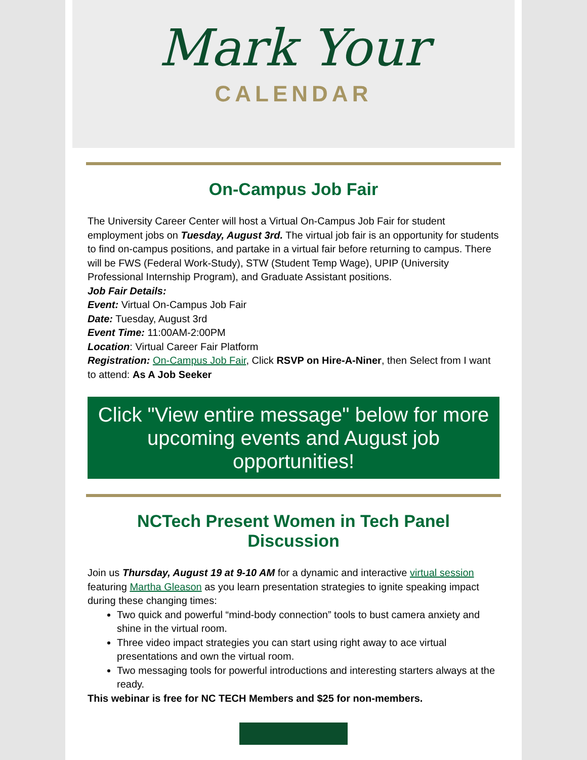Mark Your
CALENDAR
On-Campus Job Fair
The University Career Center will host a Virtual On-Campus Job Fair for student employment jobs on Tuesday, August 3rd. The virtual job fair is an opportunity for students to find on-campus positions, and partake in a virtual fair before returning to campus. There will be FWS (Federal Work-Study), STW (Student Temp Wage), UPIP (University Professional Internship Program), and Graduate Assistant positions.
Job Fair Details:
Event: Virtual On-Campus Job Fair
Date: Tuesday, August 3rd
Event Time: 11:00AM-2:00PM
Location: Virtual Career Fair Platform
Registration: On-Campus Job Fair, Click RSVP on Hire-A-Niner, then Select from I want to attend: As A Job Seeker
Click "View entire message" below for more upcoming events and August job opportunities!
NCTech Present Women in Tech Panel Discussion
Join us Thursday, August 19 at 9-10 AM for a dynamic and interactive virtual session featuring Martha Gleason as you learn presentation strategies to ignite speaking impact during these changing times:
Two quick and powerful “mind-body connection” tools to bust camera anxiety and shine in the virtual room.
Three video impact strategies you can start using right away to ace virtual presentations and own the virtual room.
Two messaging tools for powerful introductions and interesting starters always at the ready.
This webinar is free for NC TECH Members and $25 for non-members.